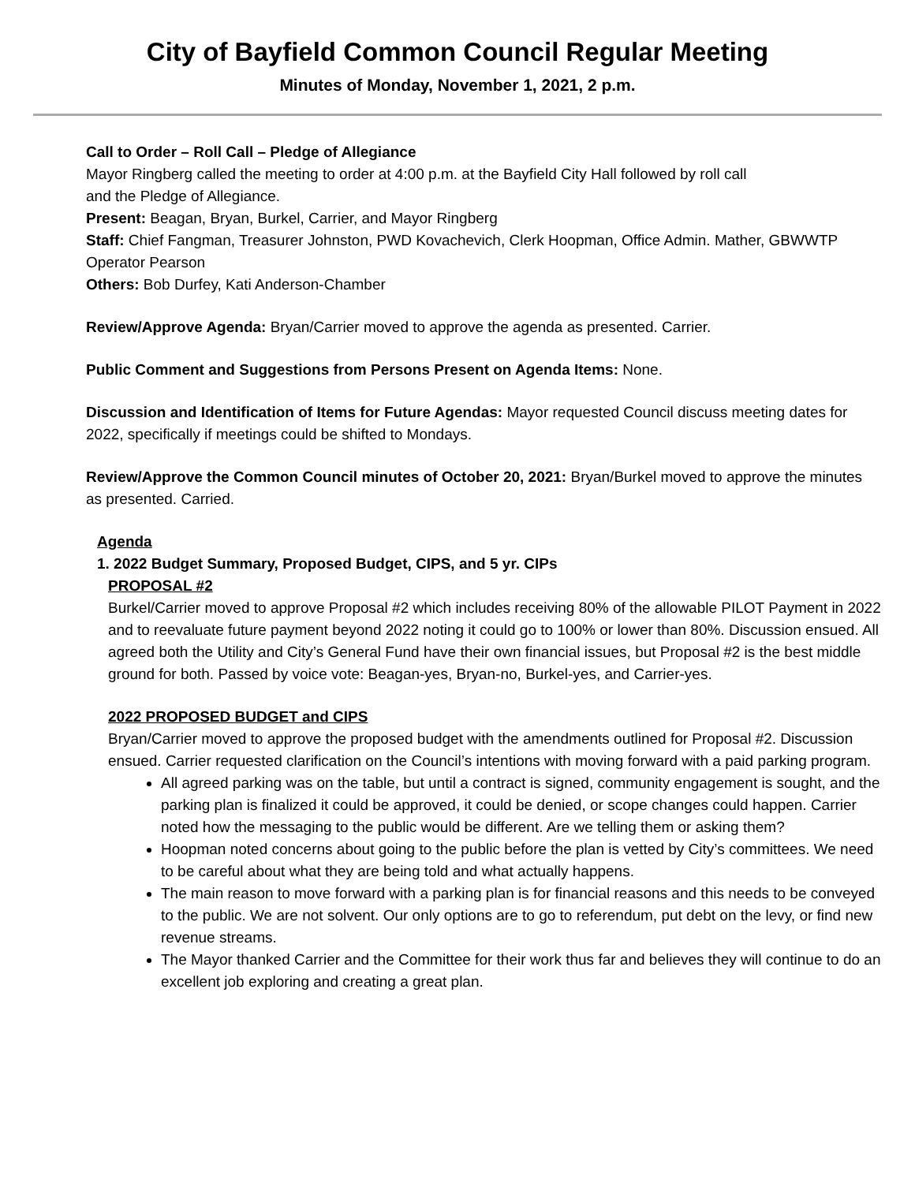City of Bayfield Common Council Regular Meeting
Minutes of Monday, November 1, 2021, 2 p.m.
Call to Order – Roll Call – Pledge of Allegiance
Mayor Ringberg called the meeting to order at 4:00 p.m. at the Bayfield City Hall followed by roll call
and the Pledge of Allegiance.
Present: Beagan, Bryan, Burkel, Carrier, and Mayor Ringberg
Staff: Chief Fangman, Treasurer Johnston, PWD Kovachevich, Clerk Hoopman, Office Admin. Mather, GBWWTP Operator Pearson
Others: Bob Durfey, Kati Anderson-Chamber
Review/Approve Agenda: Bryan/Carrier moved to approve the agenda as presented. Carrier.
Public Comment and Suggestions from Persons Present on Agenda Items: None.
Discussion and Identification of Items for Future Agendas: Mayor requested Council discuss meeting dates for 2022, specifically if meetings could be shifted to Mondays.
Review/Approve the Common Council minutes of October 20, 2021: Bryan/Burkel moved to approve the minutes as presented. Carried.
Agenda
1. 2022 Budget Summary, Proposed Budget, CIPS, and 5 yr. CIPs
PROPOSAL #2
Burkel/Carrier moved to approve Proposal #2 which includes receiving 80% of the allowable PILOT Payment in 2022 and to reevaluate future payment beyond 2022 noting it could go to 100% or lower than 80%. Discussion ensued. All agreed both the Utility and City’s General Fund have their own financial issues, but Proposal #2 is the best middle ground for both. Passed by voice vote: Beagan-yes, Bryan-no, Burkel-yes, and Carrier-yes.
2022 PROPOSED BUDGET and CIPS
Bryan/Carrier moved to approve the proposed budget with the amendments outlined for Proposal #2. Discussion ensued. Carrier requested clarification on the Council’s intentions with moving forward with a paid parking program.
All agreed parking was on the table, but until a contract is signed, community engagement is sought, and the parking plan is finalized it could be approved, it could be denied, or scope changes could happen. Carrier noted how the messaging to the public would be different. Are we telling them or asking them?
Hoopman noted concerns about going to the public before the plan is vetted by City’s committees. We need to be careful about what they are being told and what actually happens.
The main reason to move forward with a parking plan is for financial reasons and this needs to be conveyed to the public. We are not solvent. Our only options are to go to referendum, put debt on the levy, or find new revenue streams.
The Mayor thanked Carrier and the Committee for their work thus far and believes they will continue to do an excellent job exploring and creating a great plan.